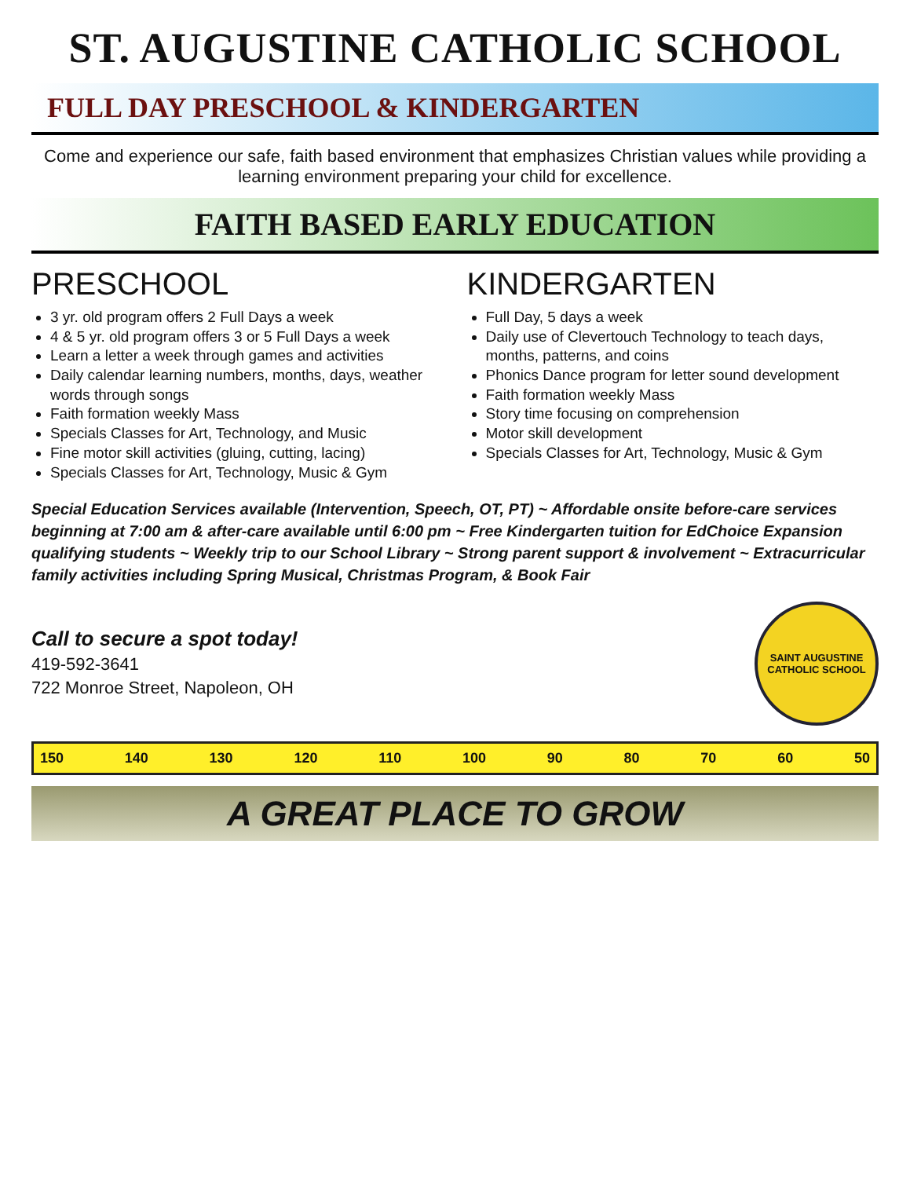ST. AUGUSTINE CATHOLIC SCHOOL
FULL DAY PRESCHOOL & KINDERGARTEN
Come and experience our safe, faith based environment that emphasizes Christian values while providing a learning environment preparing your child for excellence.
FAITH BASED EARLY EDUCATION
PRESCHOOL
3 yr. old program offers 2 Full Days a week
4 & 5 yr. old program offers 3 or 5 Full Days a week
Learn a letter a week through games and activities
Daily calendar learning numbers, months, days, weather words through songs
Faith formation weekly Mass
Specials Classes for Art, Technology, and Music
Fine motor skill activities (gluing, cutting, lacing)
Specials Classes for Art, Technology, Music & Gym
KINDERGARTEN
Full Day, 5 days a week
Daily use of Clevertouch Technology to teach days, months, patterns, and coins
Phonics Dance program for letter sound development
Faith formation weekly Mass
Story time focusing on comprehension
Motor skill development
Specials Classes for Art, Technology, Music & Gym
Special Education Services available (Intervention, Speech, OT, PT) ~ Affordable onsite before-care services beginning at 7:00 am & after-care available until 6:00 pm ~ Free Kindergarten tuition for EdChoice Expansion qualifying students ~ Weekly trip to our School Library ~ Strong parent support & involvement ~ Extracurricular family activities including Spring Musical, Christmas Program, & Book Fair
Call to secure a spot today!
419-592-3641
722 Monroe Street, Napoleon, OH
SAINT AUGUSTINE
CATHOLIC SCHOOL
150 140 130 120 110 100 90 80 70 60 50
A GREAT PLACE TO GROW